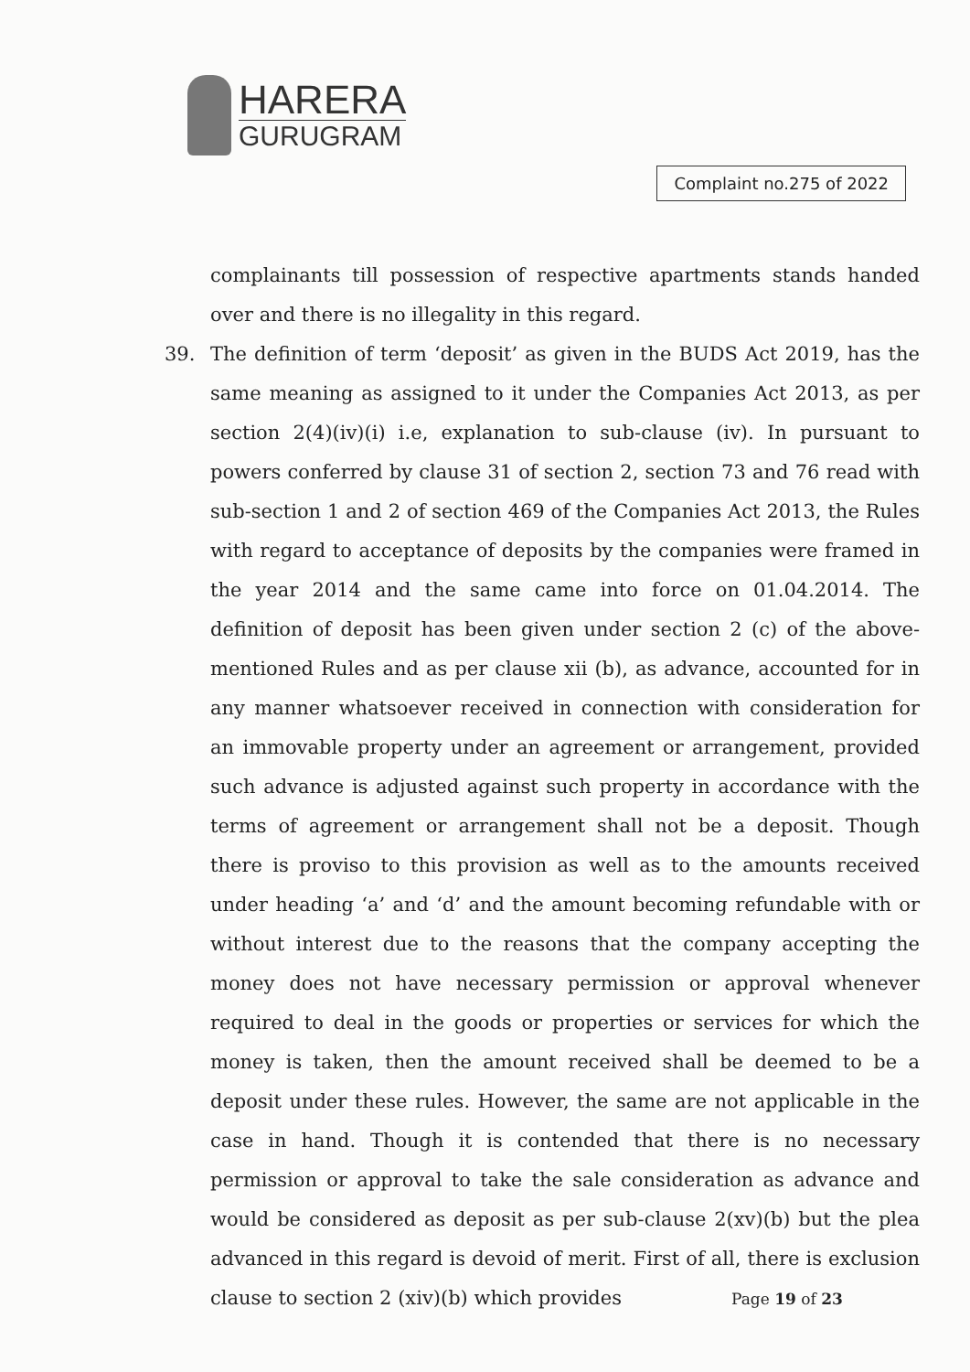HARERA
GURUGRAM
Complaint no.275 of 2022
complainants till possession of respective apartments stands handed over and there is no illegality in this regard.
39. The definition of term ‘deposit’ as given in the BUDS Act 2019, has the same meaning as assigned to it under the Companies Act 2013, as per section 2(4)(iv)(i) i.e, explanation to sub-clause (iv). In pursuant to powers conferred by clause 31 of section 2, section 73 and 76 read with sub-section 1 and 2 of section 469 of the Companies Act 2013, the Rules with regard to acceptance of deposits by the companies were framed in the year 2014 and the same came into force on 01.04.2014. The definition of deposit has been given under section 2 (c) of the above-mentioned Rules and as per clause xii (b), as advance, accounted for in any manner whatsoever received in connection with consideration for an immovable property under an agreement or arrangement, provided such advance is adjusted against such property in accordance with the terms of agreement or arrangement shall not be a deposit. Though there is proviso to this provision as well as to the amounts received under heading ‘a’ and ‘d’ and the amount becoming refundable with or without interest due to the reasons that the company accepting the money does not have necessary permission or approval whenever required to deal in the goods or properties or services for which the money is taken, then the amount received shall be deemed to be a deposit under these rules. However, the same are not applicable in the case in hand. Though it is contended that there is no necessary permission or approval to take the sale consideration as advance and would be considered as deposit as per sub-clause 2(xv)(b) but the plea advanced in this regard is devoid of merit. First of all, there is exclusion clause to section 2 (xiv)(b) which provides
Page 19 of 23